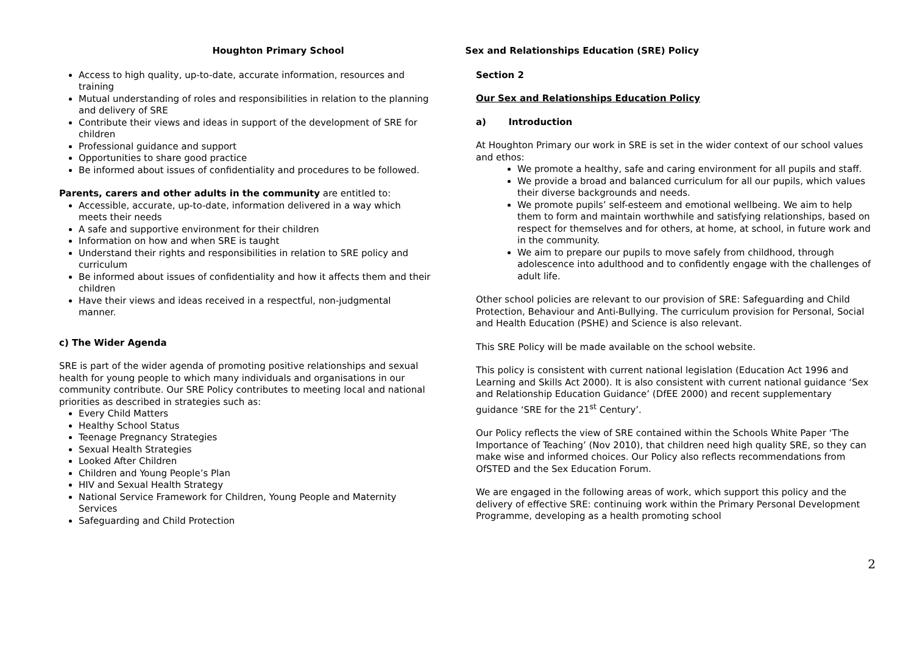Houghton Primary School Sex and Relationships Education (SRE) Policy
Access to high quality, up-to-date, accurate information, resources and training
Mutual understanding of roles and responsibilities in relation to the planning and delivery of SRE
Contribute their views and ideas in support of the development of SRE for children
Professional guidance and support
Opportunities to share good practice
Be informed about issues of confidentiality and procedures to be followed.
Parents, carers and other adults in the community are entitled to:
Accessible, accurate, up-to-date, information delivered in a way which meets their needs
A safe and supportive environment for their children
Information on how and when SRE is taught
Understand their rights and responsibilities in relation to SRE policy and curriculum
Be informed about issues of confidentiality and how it affects them and their children
Have their views and ideas received in a respectful, non-judgmental manner.
c) The Wider Agenda
SRE is part of the wider agenda of promoting positive relationships and sexual health for young people to which many individuals and organisations in our community contribute. Our SRE Policy contributes to meeting local and national priorities as described in strategies such as:
Every Child Matters
Healthy School Status
Teenage Pregnancy Strategies
Sexual Health Strategies
Looked After Children
Children and Young People’s Plan
HIV and Sexual Health Strategy
National Service Framework for Children, Young People and Maternity Services
Safeguarding and Child Protection
Section 2
Our Sex and Relationships Education Policy
a) Introduction
At Houghton Primary our work in SRE is set in the wider context of our school values and ethos:
We promote a healthy, safe and caring environment for all pupils and staff.
We provide a broad and balanced curriculum for all our pupils, which values their diverse backgrounds and needs.
We promote pupils’ self-esteem and emotional wellbeing. We aim to help them to form and maintain worthwhile and satisfying relationships, based on respect for themselves and for others, at home, at school, in future work and in the community.
We aim to prepare our pupils to move safely from childhood, through adolescence into adulthood and to confidently engage with the challenges of adult life.
Other school policies are relevant to our provision of SRE: Safeguarding and Child Protection, Behaviour and Anti-Bullying. The curriculum provision for Personal, Social and Health Education (PSHE) and Science is also relevant.
This SRE Policy will be made available on the school website.
This policy is consistent with current national legislation (Education Act 1996 and Learning and Skills Act 2000). It is also consistent with current national guidance ‘Sex and Relationship Education Guidance’ (DfEE 2000) and recent supplementary guidance ‘SRE for the 21<sup>st</sup> Century’.
Our Policy reflects the view of SRE contained within the Schools White Paper ‘The Importance of Teaching’ (Nov 2010), that children need high quality SRE, so they can make wise and informed choices. Our Policy also reflects recommendations from OfSTED and the Sex Education Forum.
We are engaged in the following areas of work, which support this policy and the delivery of effective SRE: continuing work within the Primary Personal Development Programme, developing as a health promoting school
2